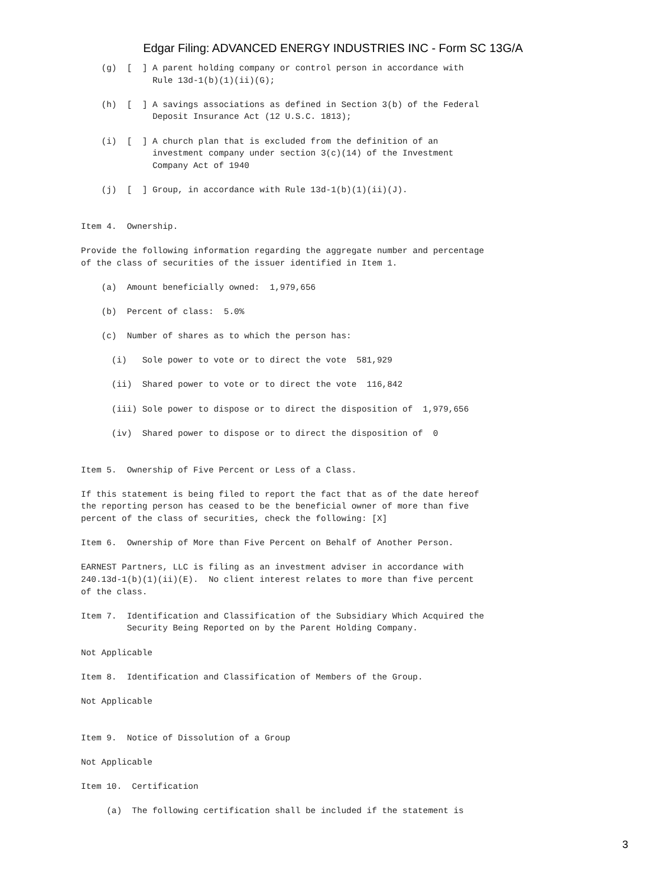Edgar Filing: ADVANCED ENERGY INDUSTRIES INC - Form SC 13G/A
    (g)  [  ] A parent holding company or control person in accordance with
              Rule 13d-1(b)(1)(ii)(G);

    (h)  [  ] A savings associations as defined in Section 3(b) of the Federal
              Deposit Insurance Act (12 U.S.C. 1813);

    (i)  [  ] A church plan that is excluded from the definition of an
              investment company under section 3(c)(14) of the Investment
              Company Act of 1940

    (j)  [  ] Group, in accordance with Rule 13d-1(b)(1)(ii)(J).


Item 4.  Ownership.

Provide the following information regarding the aggregate number and percentage
of the class of securities of the issuer identified in Item 1.

    (a)  Amount beneficially owned:  1,979,656

    (b)  Percent of class:  5.0%

    (c)  Number of shares as to which the person has:

      (i)   Sole power to vote or to direct the vote  581,929

      (ii)  Shared power to vote or to direct the vote  116,842

      (iii) Sole power to dispose or to direct the disposition of  1,979,656

      (iv)  Shared power to dispose or to direct the disposition of  0


Item 5.  Ownership of Five Percent or Less of a Class.

If this statement is being filed to report the fact that as of the date hereof
the reporting person has ceased to be the beneficial owner of more than five
percent of the class of securities, check the following: [X]

Item 6.  Ownership of More than Five Percent on Behalf of Another Person.

EARNEST Partners, LLC is filing as an investment adviser in accordance with
240.13d-1(b)(1)(ii)(E).  No client interest relates to more than five percent
of the class.

Item 7.  Identification and Classification of the Subsidiary Which Acquired the
         Security Being Reported on by the Parent Holding Company.

Not Applicable

Item 8.  Identification and Classification of Members of the Group.

Not Applicable


Item 9.  Notice of Dissolution of a Group

Not Applicable

Item 10.  Certification

     (a)  The following certification shall be included if the statement is
3